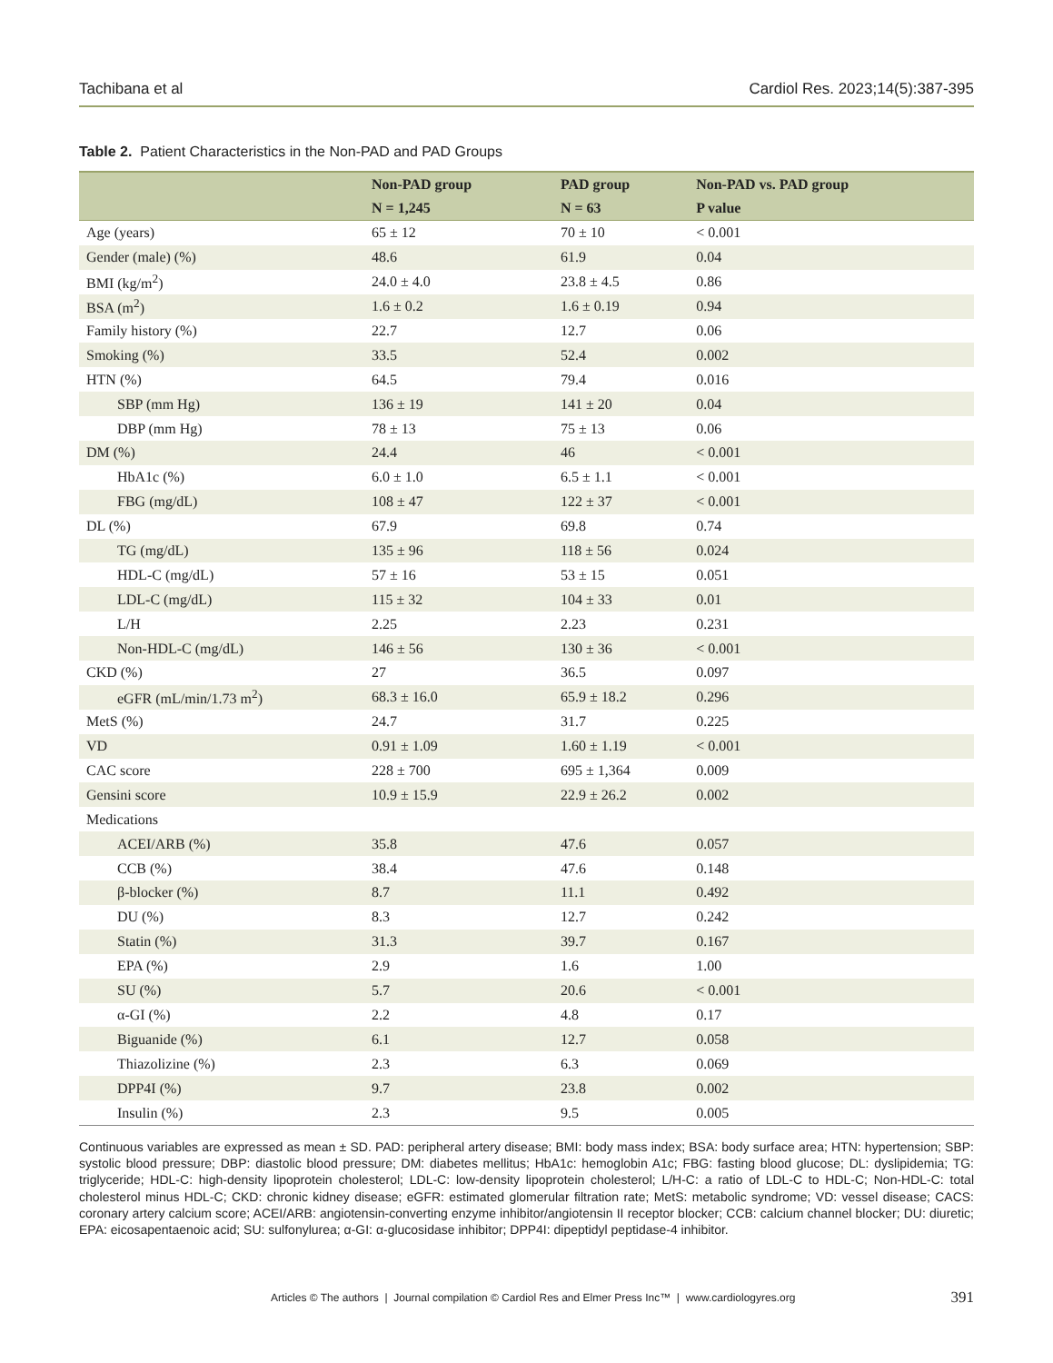Tachibana et al Cardiol Res. 2023;14(5):387-395
Table 2. Patient Characteristics in the Non-PAD and PAD Groups
| | Non-PAD group | PAD group | Non-PAD vs. PAD group |
| --- | --- | --- | --- |
| | N = 1,245 | N = 63 | P value |
| Age (years) | 65 ± 12 | 70 ± 10 | < 0.001 |
| Gender (male) (%) | 48.6 | 61.9 | 0.04 |
| BMI (kg/m<sup>2</sup>) | 24.0 ± 4.0 | 23.8 ± 4.5 | 0.86 |
| BSA (m<sup>2</sup>) | 1.6 ± 0.2 | 1.6 ± 0.19 | 0.94 |
| Family history (%) | 22.7 | 12.7 | 0.06 |
| Smoking (%) | 33.5 | 52.4 | 0.002 |
| HTN (%) | 64.5 | 79.4 | 0.016 |
| SBP (mm Hg) | 136 ± 19 | 141 ± 20 | 0.04 |
| DBP (mm Hg) | 78 ± 13 | 75 ± 13 | 0.06 |
| DM (%) | 24.4 | 46 | < 0.001 |
| HbA1c (%) | 6.0 ± 1.0 | 6.5 ± 1.1 | < 0.001 |
| FBG (mg/dL) | 108 ± 47 | 122 ± 37 | < 0.001 |
| DL (%) | 67.9 | 69.8 | 0.74 |
| TG (mg/dL) | 135 ± 96 | 118 ± 56 | 0.024 |
| HDL-C (mg/dL) | 57 ± 16 | 53 ± 15 | 0.051 |
| LDL-C (mg/dL) | 115 ± 32 | 104 ± 33 | 0.01 |
| L/H | 2.25 | 2.23 | 0.231 |
| Non-HDL-C (mg/dL) | 146 ± 56 | 130 ± 36 | < 0.001 |
| CKD (%) | 27 | 36.5 | 0.097 |
| eGFR (mL/min/1.73 m<sup>2</sup>) | 68.3 ± 16.0 | 65.9 ± 18.2 | 0.296 |
| MetS (%) | 24.7 | 31.7 | 0.225 |
| VD | 0.91 ± 1.09 | 1.60 ± 1.19 | < 0.001 |
| CAC score | 228 ± 700 | 695 ± 1,364 | 0.009 |
| Gensini score | 10.9 ± 15.9 | 22.9 ± 26.2 | 0.002 |
| Medications | | | |
| ACEI/ARB (%) | 35.8 | 47.6 | 0.057 |
| CCB (%) | 38.4 | 47.6 | 0.148 |
| β-blocker (%) | 8.7 | 11.1 | 0.492 |
| DU (%) | 8.3 | 12.7 | 0.242 |
| Statin (%) | 31.3 | 39.7 | 0.167 |
| EPA (%) | 2.9 | 1.6 | 1.00 |
| SU (%) | 5.7 | 20.6 | < 0.001 |
| α-GI (%) | 2.2 | 4.8 | 0.17 |
| Biguanide (%) | 6.1 | 12.7 | 0.058 |
| Thiazolizine (%) | 2.3 | 6.3 | 0.069 |
| DPP4I (%) | 9.7 | 23.8 | 0.002 |
| Insulin (%) | 2.3 | 9.5 | 0.005 |
Continuous variables are expressed as mean ± SD. PAD: peripheral artery disease; BMI: body mass index; BSA: body surface area; HTN: hypertension; SBP: systolic blood pressure; DBP: diastolic blood pressure; DM: diabetes mellitus; HbA1c: hemoglobin A1c; FBG: fasting blood glucose; DL: dyslipidemia; TG: triglyceride; HDL-C: high-density lipoprotein cholesterol; LDL-C: low-density lipoprotein cholesterol; L/H-C: a ratio of LDL-C to HDL-C; Non-HDL-C: total cholesterol minus HDL-C; CKD: chronic kidney disease; eGFR: estimated glomerular filtration rate; MetS: metabolic syndrome; VD: vessel disease; CACS: coronary artery calcium score; ACEI/ARB: angiotensin-converting enzyme inhibitor/angiotensin II receptor blocker; CCB: calcium channel blocker; DU: diuretic; EPA: eicosapentaenoic acid; SU: sulfonylurea; α-GI: α-glucosidase inhibitor; DPP4I: dipeptidyl peptidase-4 inhibitor.
Articles © The authors | Journal compilation © Cardiol Res and Elmer Press Inc™ | www.cardiologyres.org 391